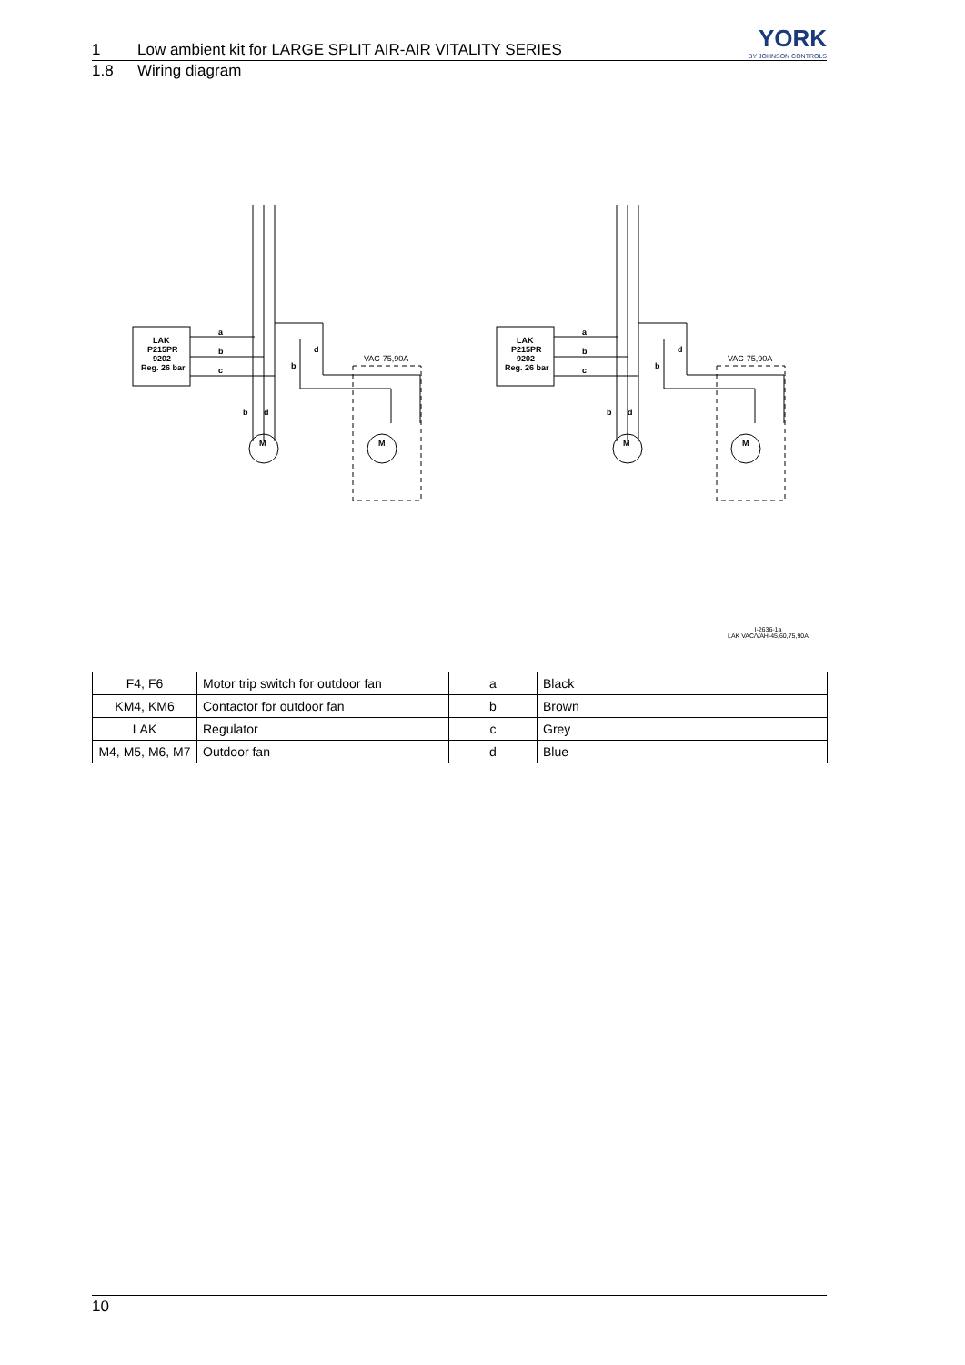1 Low ambient kit for LARGE SPLIT AIR-AIR VITALITY SERIES
YORK
BY JOHNSON CONTROLS
1.8 Wiring diagram
LAK
P215PR
9202
Reg. 26 bar
a
b
c
d
b
b
d
M
M
VAC-75,90A
I-2636-1a
LAK VAC/VAH-45,60,75,90A
| F4, F6 | Motor trip switch for outdoor fan | a | Black |
| KM4, KM6 | Contactor for outdoor fan | b | Brown |
| LAK | Regulator | c | Grey |
| M4, M5, M6, M7 | Outdoor fan | d | Blue |
10